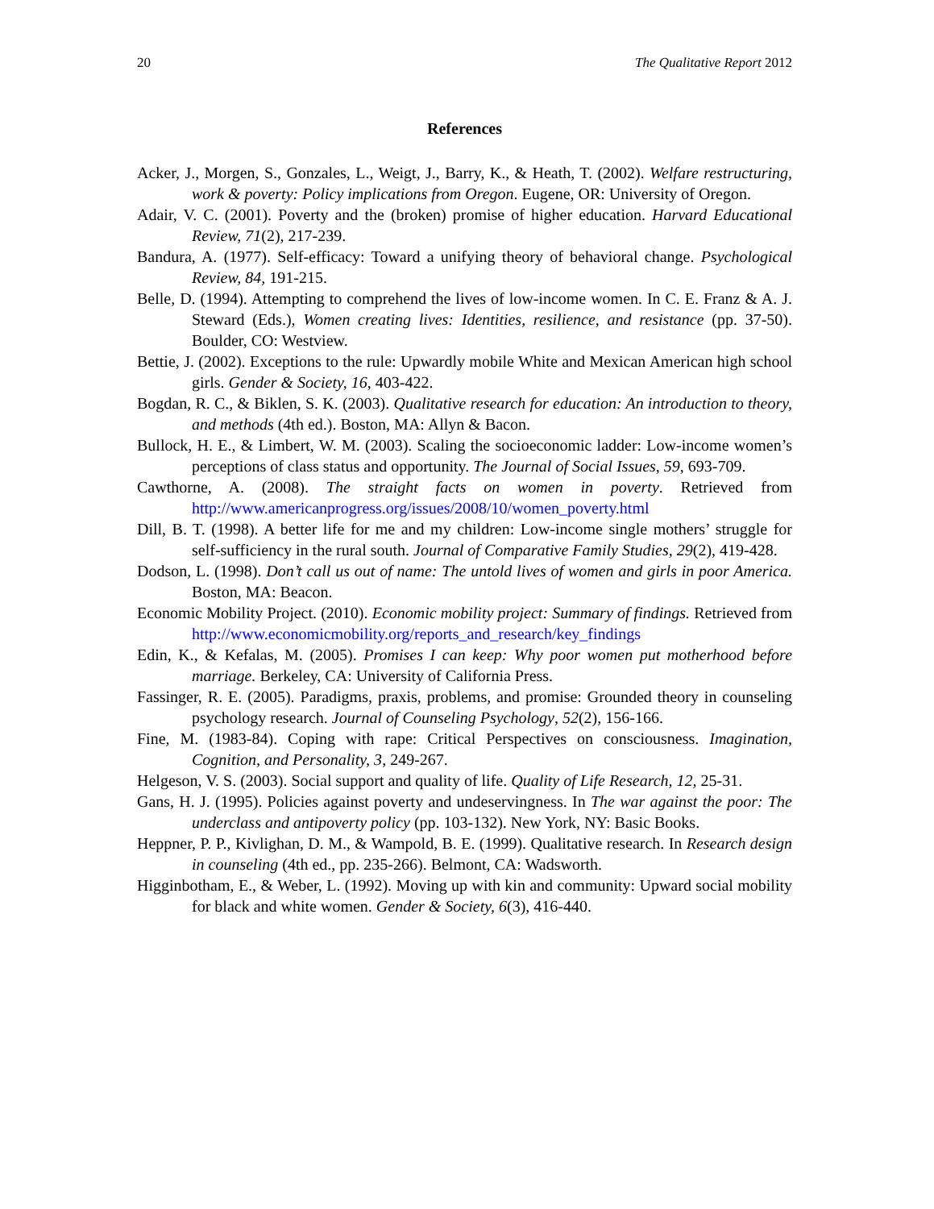20 The Qualitative Report 2012
References
Acker, J., Morgen, S., Gonzales, L., Weigt, J., Barry, K., & Heath, T. (2002). Welfare restructuring, work & poverty: Policy implications from Oregon. Eugene, OR: University of Oregon.
Adair, V. C. (2001). Poverty and the (broken) promise of higher education. Harvard Educational Review, 71(2), 217-239.
Bandura, A. (1977). Self-efficacy: Toward a unifying theory of behavioral change. Psychological Review, 84, 191-215.
Belle, D. (1994). Attempting to comprehend the lives of low-income women. In C. E. Franz & A. J. Steward (Eds.), Women creating lives: Identities, resilience, and resistance (pp. 37-50). Boulder, CO: Westview.
Bettie, J. (2002). Exceptions to the rule: Upwardly mobile White and Mexican American high school girls. Gender & Society, 16, 403-422.
Bogdan, R. C., & Biklen, S. K. (2003). Qualitative research for education: An introduction to theory, and methods (4th ed.). Boston, MA: Allyn & Bacon.
Bullock, H. E., & Limbert, W. M. (2003). Scaling the socioeconomic ladder: Low-income women’s perceptions of class status and opportunity. The Journal of Social Issues, 59, 693-709.
Cawthorne, A. (2008). The straight facts on women in poverty. Retrieved from http://www.americanprogress.org/issues/2008/10/women_poverty.html
Dill, B. T. (1998). A better life for me and my children: Low-income single mothers’ struggle for self-sufficiency in the rural south. Journal of Comparative Family Studies, 29(2), 419-428.
Dodson, L. (1998). Don’t call us out of name: The untold lives of women and girls in poor America. Boston, MA: Beacon.
Economic Mobility Project. (2010). Economic mobility project: Summary of findings. Retrieved from http://www.economicmobility.org/reports_and_research/key_findings
Edin, K., & Kefalas, M. (2005). Promises I can keep: Why poor women put motherhood before marriage. Berkeley, CA: University of California Press.
Fassinger, R. E. (2005). Paradigms, praxis, problems, and promise: Grounded theory in counseling psychology research. Journal of Counseling Psychology, 52(2), 156-166.
Fine, M. (1983-84). Coping with rape: Critical Perspectives on consciousness. Imagination, Cognition, and Personality, 3, 249-267.
Helgeson, V. S. (2003). Social support and quality of life. Quality of Life Research, 12, 25-31.
Gans, H. J. (1995). Policies against poverty and undeservingness. In The war against the poor: The underclass and antipoverty policy (pp. 103-132). New York, NY: Basic Books.
Heppner, P. P., Kivlighan, D. M., & Wampold, B. E. (1999). Qualitative research. In Research design in counseling (4th ed., pp. 235-266). Belmont, CA: Wadsworth.
Higginbotham, E., & Weber, L. (1992). Moving up with kin and community: Upward social mobility for black and white women. Gender & Society, 6(3), 416-440.